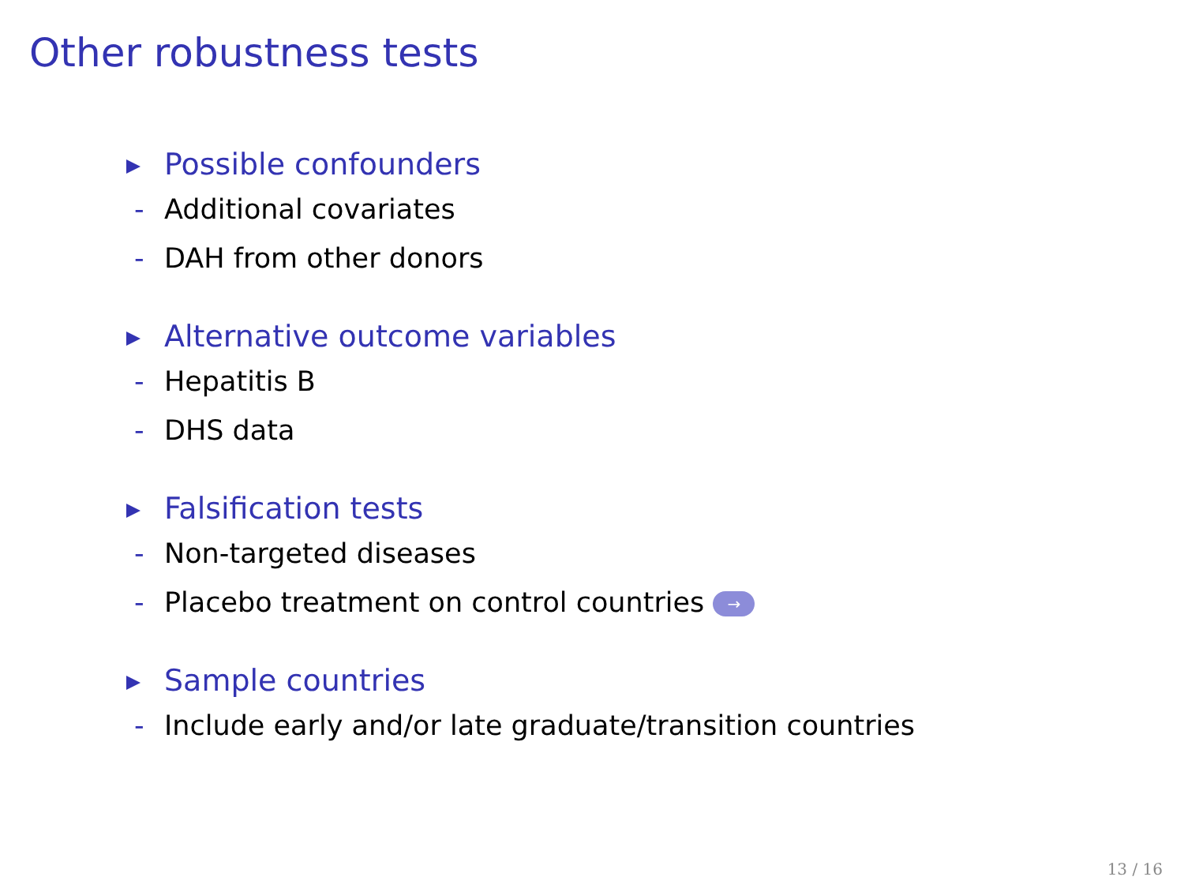Other robustness tests
Possible confounders
- Additional covariates
- DAH from other donors
Alternative outcome variables
- Hepatitis B
- DHS data
Falsification tests
- Non-targeted diseases
- Placebo treatment on control countries →
Sample countries
- Include early and/or late graduate/transition countries
13 / 16